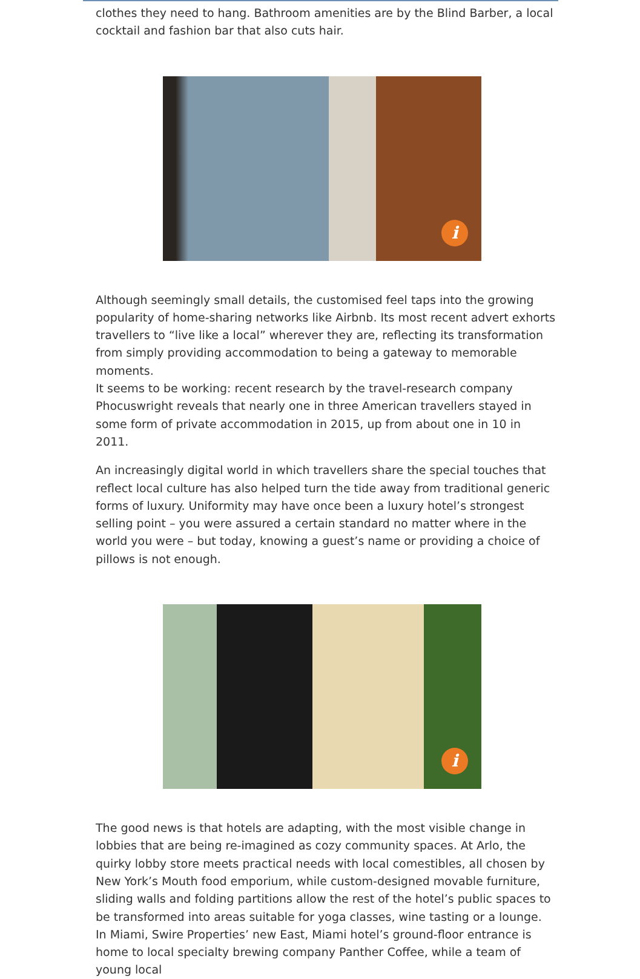clothes they need to hang. Bathroom amenities are by the Blind Barber, a local cocktail and fashion bar that also cuts hair.
i
Although seemingly small details, the customised feel taps into the growing popularity of home-sharing networks like Airbnb. Its most recent advert exhorts travellers to “live like a local” wherever they are, reflecting its transformation from simply providing accommodation to being a gateway to memorable moments.
It seems to be working: recent research by the travel-research company Phocuswright reveals that nearly one in three American travellers stayed in some form of private accommodation in 2015, up from about one in 10 in 2011.
An increasingly digital world in which travellers share the special touches that reflect local culture has also helped turn the tide away from traditional generic forms of luxury. Uniformity may have once been a luxury hotel’s strongest selling point – you were assured a certain standard no matter where in the world you were – but today, knowing a guest’s name or providing a choice of pillows is not enough.
i
The good news is that hotels are adapting, with the most visible change in lobbies that are being re-imagined as cozy community spaces. At Arlo, the quirky lobby store meets practical needs with local comestibles, all chosen by New York’s Mouth food emporium, while custom-designed movable furniture, sliding walls and folding partitions allow the rest of the hotel’s public spaces to be transformed into areas suitable for yoga classes, wine tasting or a lounge.
In Miami, Swire Properties’ new East, Miami hotel’s ground-floor entrance is home to local specialty brewing company Panther Coffee, while a team of young local